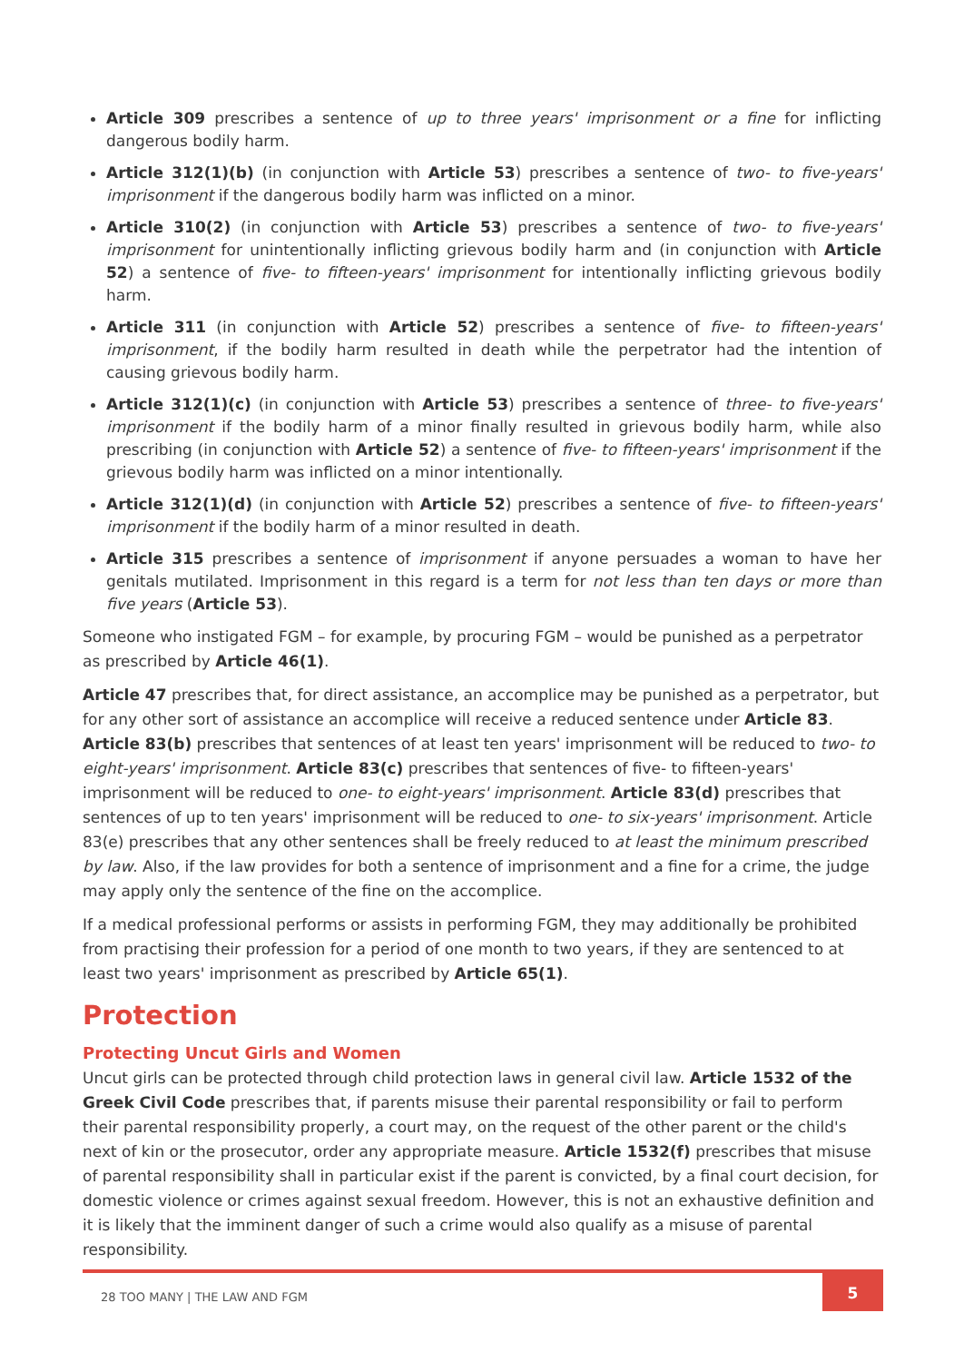Article 309 prescribes a sentence of up to three years' imprisonment or a fine for inflicting dangerous bodily harm.
Article 312(1)(b) (in conjunction with Article 53) prescribes a sentence of two- to five-years' imprisonment if the dangerous bodily harm was inflicted on a minor.
Article 310(2) (in conjunction with Article 53) prescribes a sentence of two- to five-years' imprisonment for unintentionally inflicting grievous bodily harm and (in conjunction with Article 52) a sentence of five- to fifteen-years' imprisonment for intentionally inflicting grievous bodily harm.
Article 311 (in conjunction with Article 52) prescribes a sentence of five- to fifteen-years' imprisonment, if the bodily harm resulted in death while the perpetrator had the intention of causing grievous bodily harm.
Article 312(1)(c) (in conjunction with Article 53) prescribes a sentence of three- to five-years' imprisonment if the bodily harm of a minor finally resulted in grievous bodily harm, while also prescribing (in conjunction with Article 52) a sentence of five- to fifteen-years' imprisonment if the grievous bodily harm was inflicted on a minor intentionally.
Article 312(1)(d) (in conjunction with Article 52) prescribes a sentence of five- to fifteen-years' imprisonment if the bodily harm of a minor resulted in death.
Article 315 prescribes a sentence of imprisonment if anyone persuades a woman to have her genitals mutilated. Imprisonment in this regard is a term for not less than ten days or more than five years (Article 53).
Someone who instigated FGM – for example, by procuring FGM – would be punished as a perpetrator as prescribed by Article 46(1).
Article 47 prescribes that, for direct assistance, an accomplice may be punished as a perpetrator, but for any other sort of assistance an accomplice will receive a reduced sentence under Article 83. Article 83(b) prescribes that sentences of at least ten years' imprisonment will be reduced to two- to eight-years' imprisonment. Article 83(c) prescribes that sentences of five- to fifteen-years' imprisonment will be reduced to one- to eight-years' imprisonment. Article 83(d) prescribes that sentences of up to ten years' imprisonment will be reduced to one- to six-years' imprisonment. Article 83(e) prescribes that any other sentences shall be freely reduced to at least the minimum prescribed by law. Also, if the law provides for both a sentence of imprisonment and a fine for a crime, the judge may apply only the sentence of the fine on the accomplice.
If a medical professional performs or assists in performing FGM, they may additionally be prohibited from practising their profession for a period of one month to two years, if they are sentenced to at least two years' imprisonment as prescribed by Article 65(1).
Protection
Protecting Uncut Girls and Women
Uncut girls can be protected through child protection laws in general civil law. Article 1532 of the Greek Civil Code prescribes that, if parents misuse their parental responsibility or fail to perform their parental responsibility properly, a court may, on the request of the other parent or the child's next of kin or the prosecutor, order any appropriate measure. Article 1532(f) prescribes that misuse of parental responsibility shall in particular exist if the parent is convicted, by a final court decision, for domestic violence or crimes against sexual freedom. However, this is not an exhaustive definition and it is likely that the imminent danger of such a crime would also qualify as a misuse of parental responsibility.
28 TOO MANY | THE LAW AND FGM 5